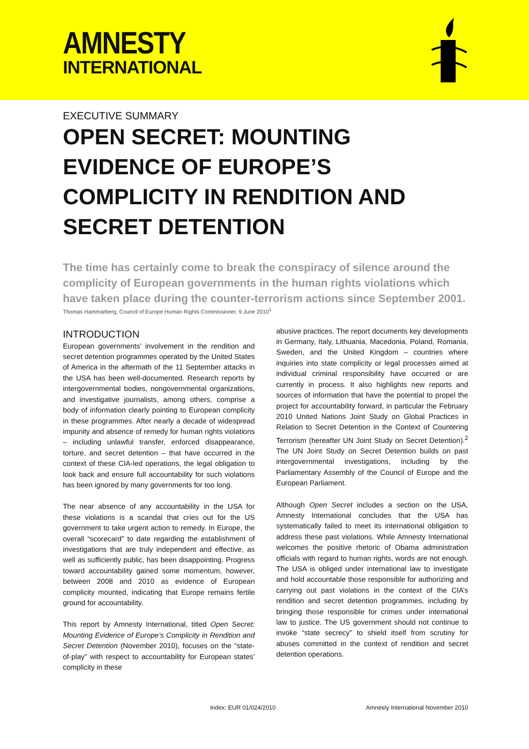AMNESTY
INTERNATIONAL
EXECUTIVE SUMMARY
OPEN SECRET: MOUNTING EVIDENCE OF EUROPE’S COMPLICITY IN RENDITION AND SECRET DETENTION
The time has certainly come to break the conspiracy of silence around the complicity of European governments in the human rights violations which have taken place during the counter-terrorism actions since September 2001.
Thomas Hammarberg, Council of Europe Human Rights Commissioner, 9 June 2010<sup>1</sup>
INTRODUCTION
European governments’ involvement in the rendition and secret detention programmes operated by the United States of America in the aftermath of the 11 September attacks in the USA has been well-documented. Research reports by intergovernmental bodies, nongovernmental organizations, and investigative journalists, among others, comprise a body of information clearly pointing to European complicity in these programmes. After nearly a decade of widespread impunity and absence of remedy for human rights violations – including unlawful transfer, enforced disappearance, torture, and secret detention – that have occurred in the context of these CIA-led operations, the legal obligation to look back and ensure full accountability for such violations has been ignored by many governments for too long.
The near absence of any accountability in the USA for these violations is a scandal that cries out for the US government to take urgent action to remedy. In Europe, the overall “scorecard” to date regarding the establishment of investigations that are truly independent and effective, as well as sufficiently public, has been disappointing. Progress toward accountability gained some momentum, however, between 2008 and 2010 as evidence of European complicity mounted, indicating that Europe remains fertile ground for accountability.
This report by Amnesty International, titled Open Secret: Mounting Evidence of Europe’s Complicity in Rendition and Secret Detention (November 2010), focuses on the “state-of-play” with respect to accountability for European states’ complicity in these
abusive practices. The report documents key developments in Germany, Italy, Lithuania, Macedonia, Poland, Romania, Sweden, and the United Kingdom – countries where inquiries into state complicity or legal processes aimed at individual criminal responsibility have occurred or are currently in process. It also highlights new reports and sources of information that have the potential to propel the project for accountability forward, in particular the February 2010 United Nations Joint Study on Global Practices in Relation to Secret Detention in the Context of Countering Terrorism (hereafter UN Joint Study on Secret Detention).<sup>2</sup> The UN Joint Study on Secret Detention builds on past intergovernmental investigations, including by the Parliamentary Assembly of the Council of Europe and the European Parliament.
Although Open Secret includes a section on the USA, Amnesty International concludes that the USA has systematically failed to meet its international obligation to address these past violations. While Amnesty International welcomes the positive rhetoric of Obama administration officials with regard to human rights, words are not enough. The USA is obliged under international law to investigate and hold accountable those responsible for authorizing and carrying out past violations in the context of the CIA’s rendition and secret detention programmes, including by bringing those responsible for crimes under international law to justice. The US government should not continue to invoke “state secrecy” to shield itself from scrutiny for abuses committed in the context of rendition and secret detention operations.
Index: EUR 01/024/2010 Amnesty International November 2010